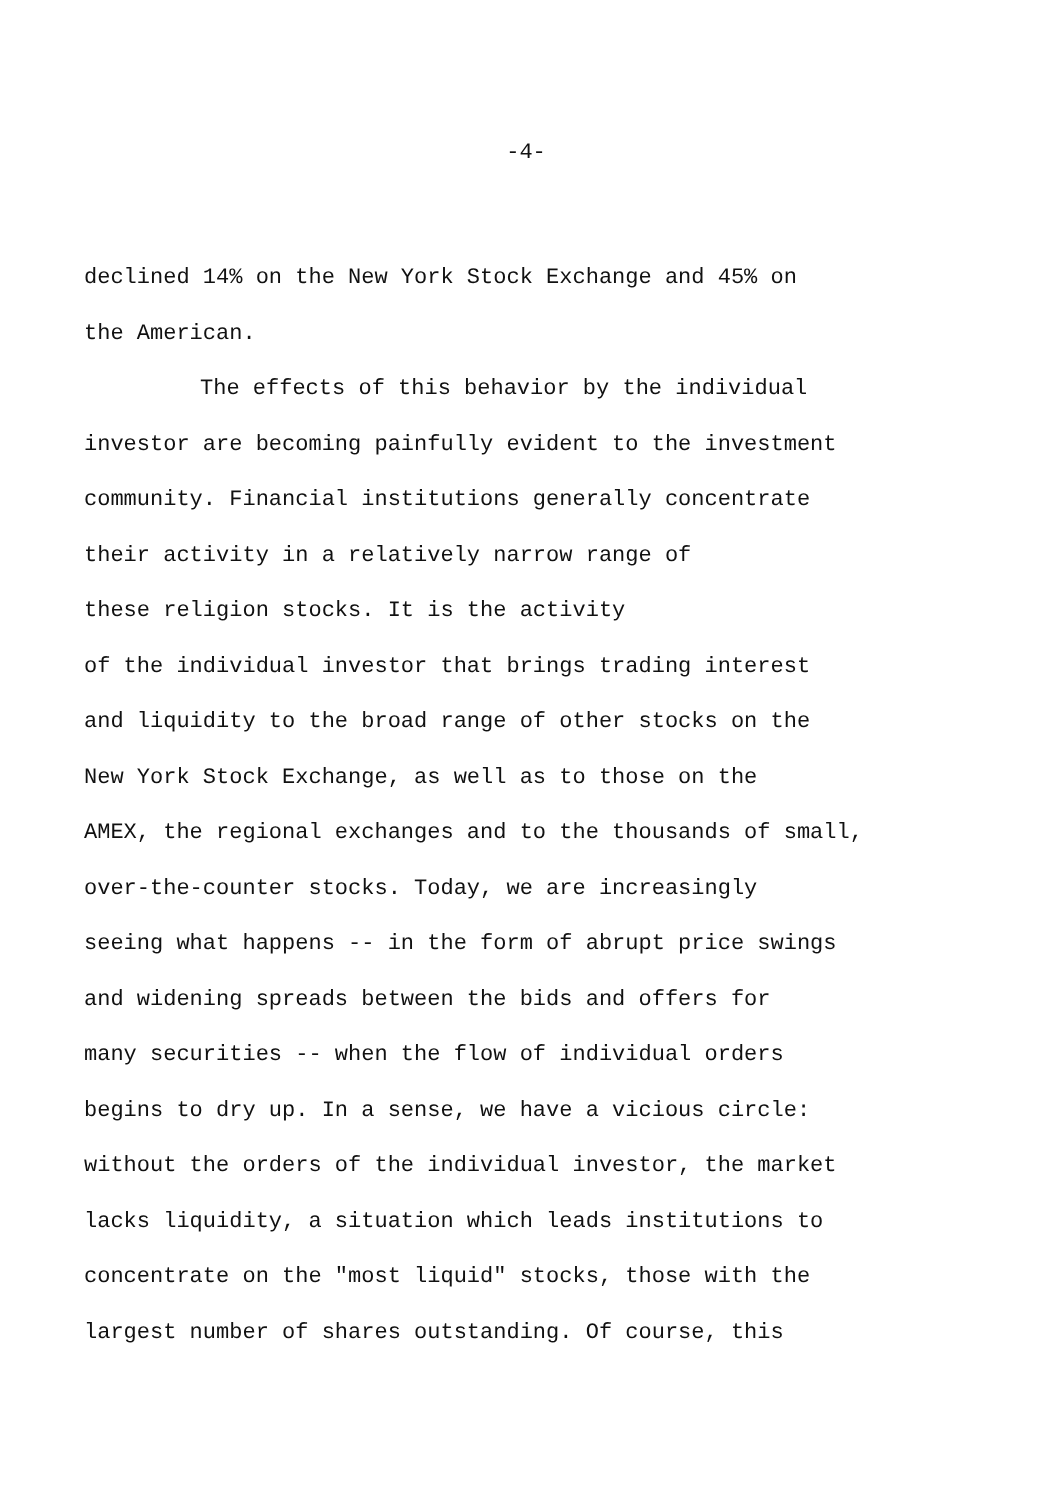-4-
declined 14% on the New York Stock Exchange and 45% on
the American.
The effects of this behavior by the individual
investor are becoming painfully evident to the investment
community. Financial institutions generally concentrate
their activity in a relatively narrow range of
these religion stocks. It is the activity
of the individual investor that brings trading interest
and liquidity to the broad range of other stocks on the
New York Stock Exchange, as well as to those on the
AMEX, the regional exchanges and to the thousands of small,
over-the-counter stocks. Today, we are increasingly
seeing what happens -- in the form of abrupt price swings
and widening spreads between the bids and offers for
many securities -- when the flow of individual orders
begins to dry up. In a sense, we have a vicious circle:
without the orders of the individual investor, the market
lacks liquidity, a situation which leads institutions to
concentrate on the "most liquid" stocks, those with the
largest number of shares outstanding. Of course, this